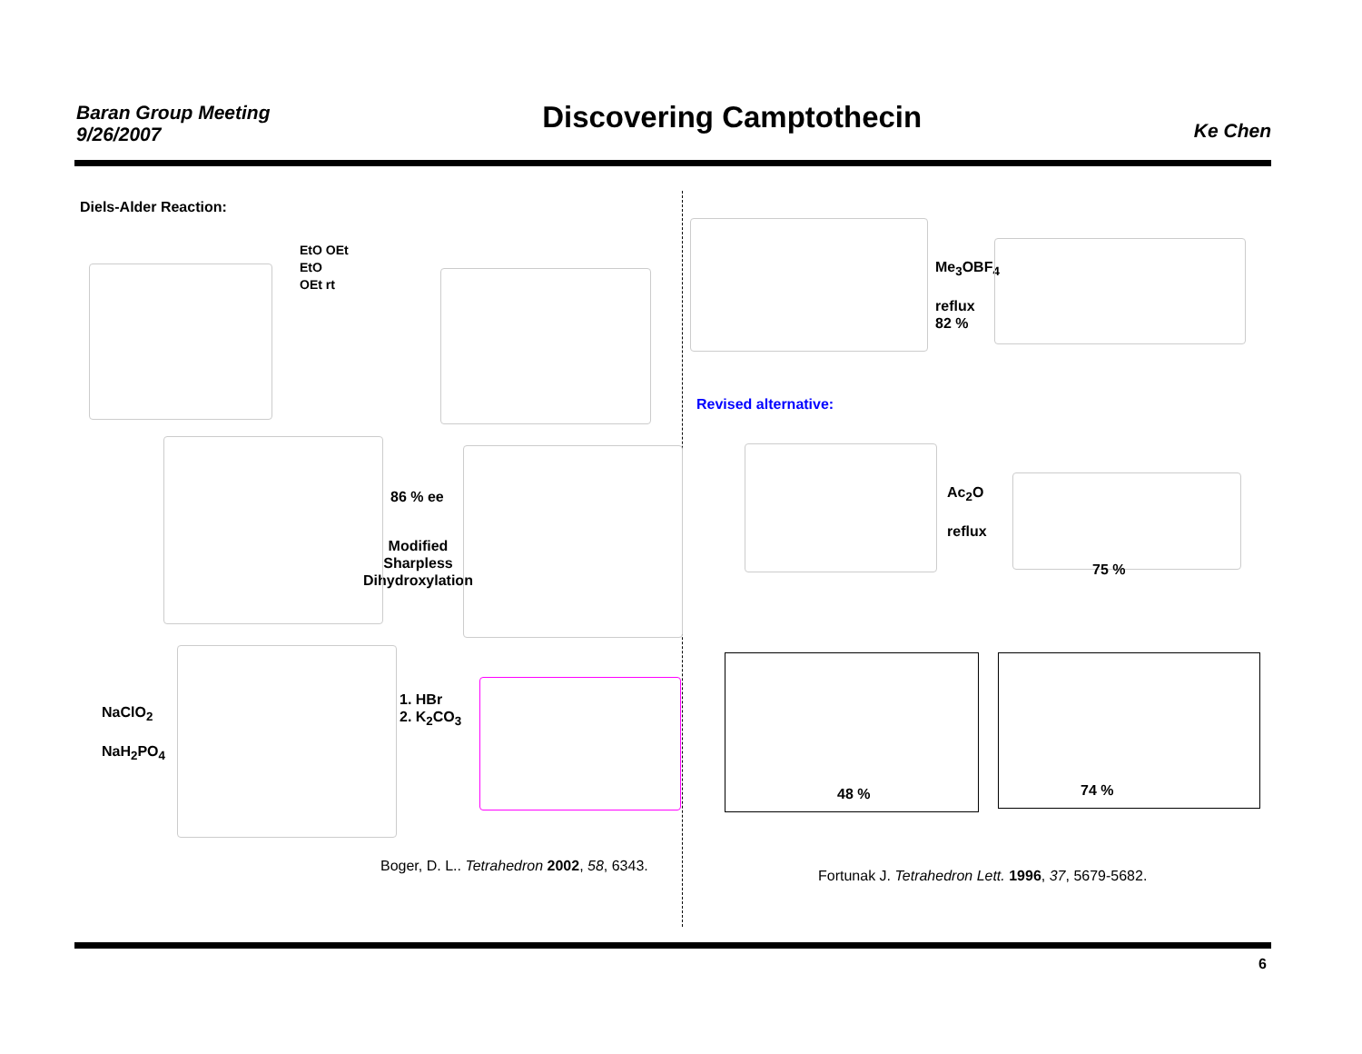Baran Group Meeting
9/26/2007
Discovering Camptothecin
Ke Chen
Diels-Alder Reaction:
EtO OEt
EtO
OEt rt
86 % ee
Modified
Sharpless
Dihydroxylation
NaClO<sub>2</sub>
NaH<sub>2</sub>PO<sub>4</sub>
1. HBr
2. K<sub>2</sub>CO<sub>3</sub>
Boger, D. L.. Tetrahedron 2002, 58, 6343.
Me<sub>3</sub>OBF<sub>4</sub>
reflux
82 %
Revised alternative:
Ac<sub>2</sub>O
reflux
75 %
48 % 74 %
Fortunak J. Tetrahedron Lett. 1996, 37, 5679-5682.
6